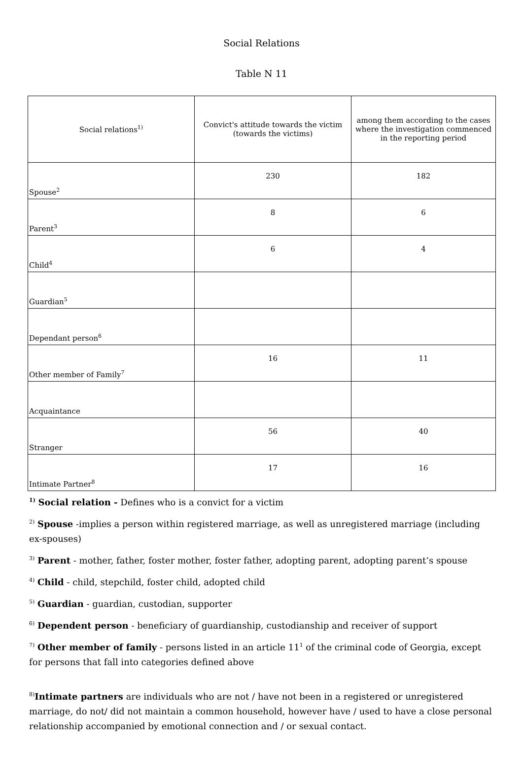Social Relations
Table N 11
| Social relations<sup>1)</sup> | Convict's attitude towards the victim (towards the victims) | among them according to the cases where the investigation commenced in the reporting period |
| --- | --- | --- |
| Spouse<sup>2</sup> | 230 | 182 |
| Parent<sup>3</sup> | 8 | 6 |
| Child<sup>4</sup> | 6 | 4 |
| Guardian<sup>5</sup> | | |
| Dependant person<sup>6</sup> | | |
| Other member of Family<sup>7</sup> | 16 | 11 |
| Acquaintance | | |
| Stranger | 56 | 40 |
| Intimate Partner<sup>8</sup> | 17 | 16 |
<sup>1)</sup> Social relation - Defines who is a convict for a victim
<sup>2)</sup> Spouse -implies a person within registered marriage, as well as unregistered marriage (including ex-spouses)
<sup>3)</sup> Parent - mother, father, foster mother, foster father, adopting parent, adopting parent’s spouse
<sup>4)</sup> Child - child, stepchild, foster child, adopted child
<sup>5)</sup> Guardian - guardian, custodian, supporter
<sup>6)</sup> Dependent person - beneficiary of guardianship, custodianship and receiver of support
<sup>7)</sup> Other member of family - persons listed in an article 11<sup>1</sup> of the criminal code of Georgia, except for persons that fall into categories defined above
<sup>8)</sup> Intimate partners are individuals who are not / have not been in a registered or unregistered marriage, do not/ did not maintain a common household, however have / used to have a close personal relationship accompanied by emotional connection and / or sexual contact.